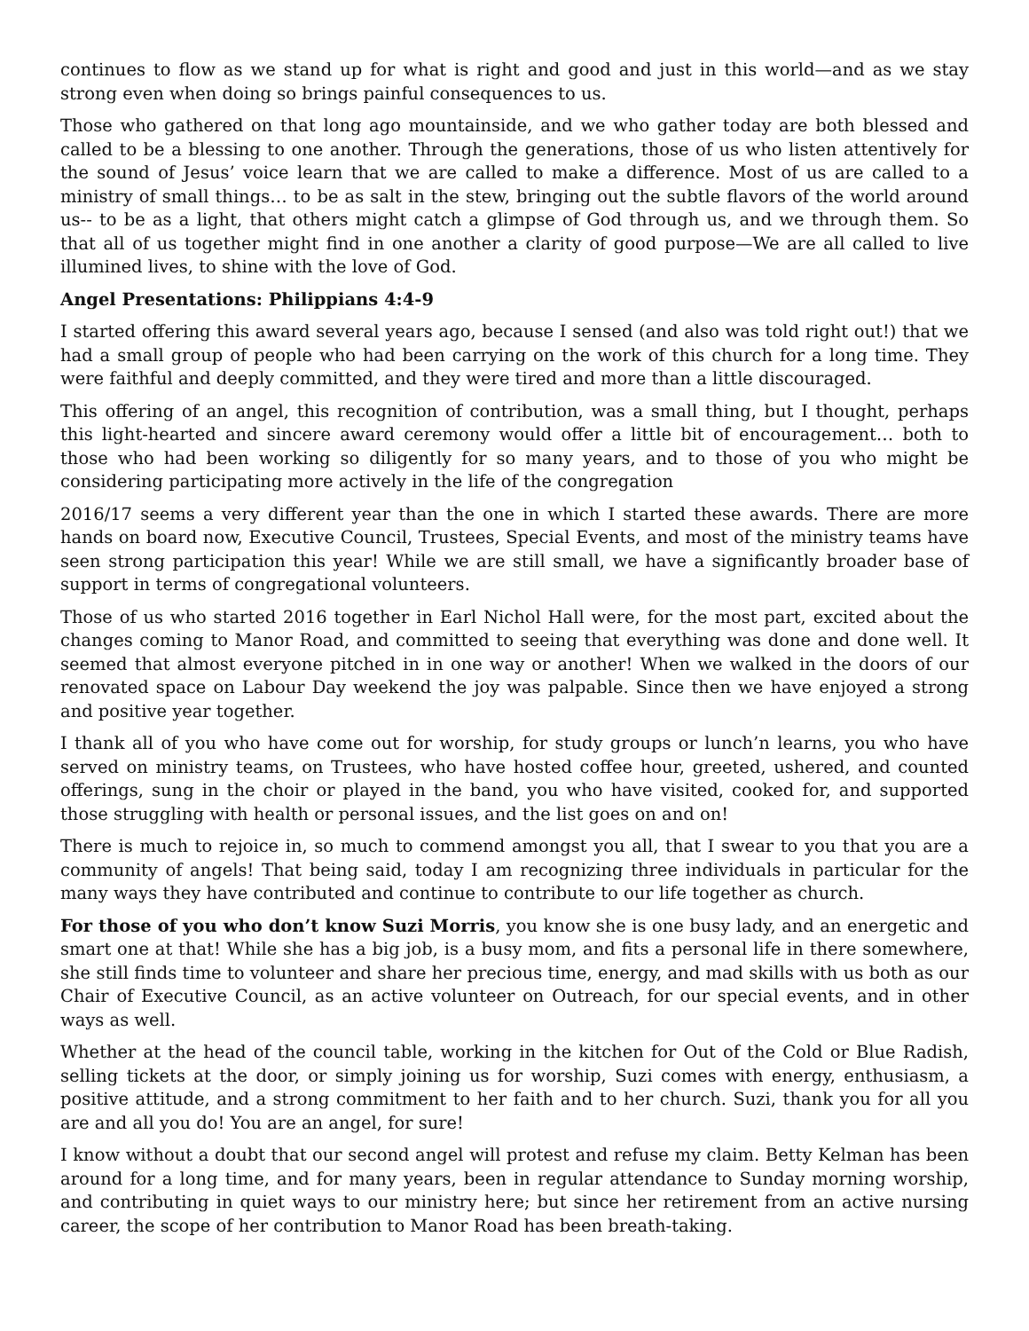continues to flow as we stand up for what is right and good and just in this world—and as we stay strong even when doing so brings painful consequences to us.
Those who gathered on that long ago mountainside, and we who gather today are both blessed and called to be a blessing to one another. Through the generations, those of us who listen attentively for the sound of Jesus’ voice learn that we are called to make a difference. Most of us are called to a ministry of small things… to be as salt in the stew, bringing out the subtle flavors of the world around us-- to be as a light, that others might catch a glimpse of God through us, and we through them. So that all of us together might find in one another a clarity of good purpose—We are all called to live illumined lives, to shine with the love of God.
Angel Presentations: Philippians 4:4-9
I started offering this award several years ago, because I sensed (and also was told right out!) that we had a small group of people who had been carrying on the work of this church for a long time. They were faithful and deeply committed, and they were tired and more than a little discouraged.
This offering of an angel, this recognition of contribution, was a small thing, but I thought, perhaps this light-hearted and sincere award ceremony would offer a little bit of encouragement… both to those who had been working so diligently for so many years, and to those of you who might be considering participating more actively in the life of the congregation
2016/17 seems a very different year than the one in which I started these awards. There are more hands on board now, Executive Council, Trustees, Special Events, and most of the ministry teams have seen strong participation this year! While we are still small, we have a significantly broader base of support in terms of congregational volunteers.
Those of us who started 2016 together in Earl Nichol Hall were, for the most part, excited about the changes coming to Manor Road, and committed to seeing that everything was done and done well. It seemed that almost everyone pitched in in one way or another! When we walked in the doors of our renovated space on Labour Day weekend the joy was palpable. Since then we have enjoyed a strong and positive year together.
I thank all of you who have come out for worship, for study groups or lunch’n learns, you who have served on ministry teams, on Trustees, who have hosted coffee hour, greeted, ushered, and counted offerings, sung in the choir or played in the band, you who have visited, cooked for, and supported those struggling with health or personal issues, and the list goes on and on!
There is much to rejoice in, so much to commend amongst you all, that I swear to you that you are a community of angels! That being said, today I am recognizing three individuals in particular for the many ways they have contributed and continue to contribute to our life together as church.
For those of you who don’t know Suzi Morris, you know she is one busy lady, and an energetic and smart one at that! While she has a big job, is a busy mom, and fits a personal life in there somewhere, she still finds time to volunteer and share her precious time, energy, and mad skills with us both as our Chair of Executive Council, as an active volunteer on Outreach, for our special events, and in other ways as well.
Whether at the head of the council table, working in the kitchen for Out of the Cold or Blue Radish, selling tickets at the door, or simply joining us for worship, Suzi comes with energy, enthusiasm, a positive attitude, and a strong commitment to her faith and to her church. Suzi, thank you for all you are and all you do! You are an angel, for sure!
I know without a doubt that our second angel will protest and refuse my claim. Betty Kelman has been around for a long time, and for many years, been in regular attendance to Sunday morning worship, and contributing in quiet ways to our ministry here; but since her retirement from an active nursing career, the scope of her contribution to Manor Road has been breath-taking.